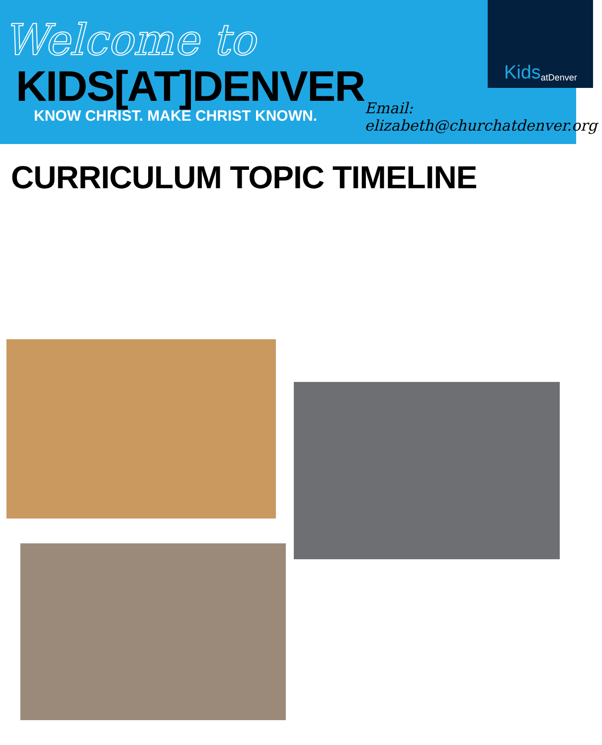Welcome to
KIDS[AT]DENVER
KNOW CHRIST. MAKE CHRIST KNOWN.
Kids atDenver
Email: elizabeth@churchatdenver.org
CURRICULUM TOPIC TIMELINE